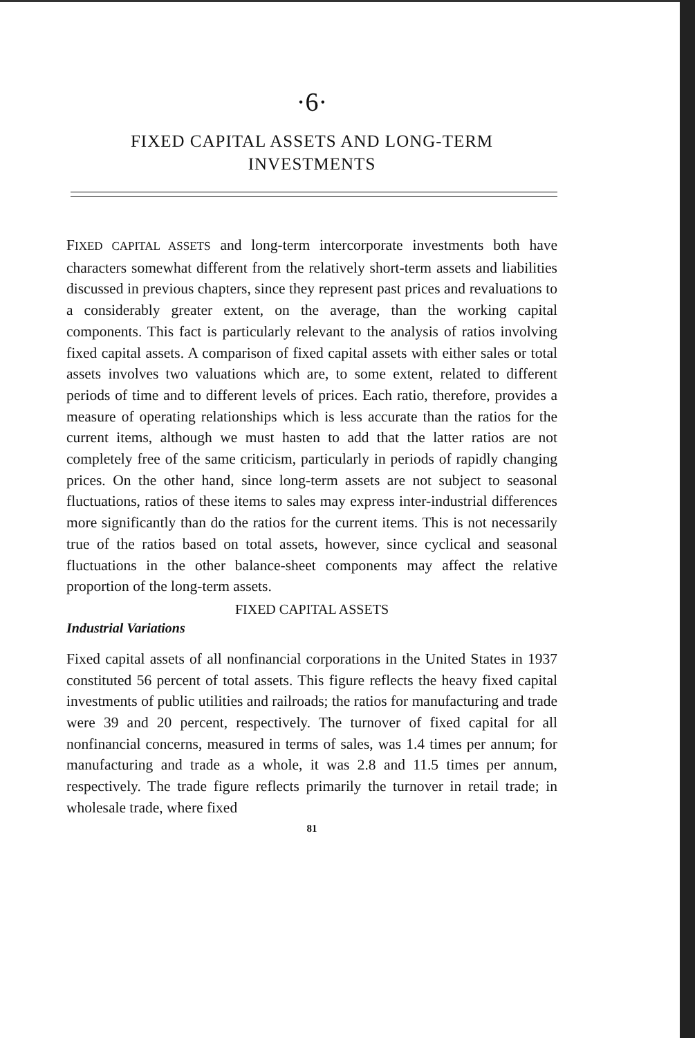·6·
FIXED CAPITAL ASSETS AND LONG-TERM
INVESTMENTS
FIXED CAPITAL ASSETS and long-term intercorporate investments both have characters somewhat different from the relatively short-term assets and liabilities discussed in previous chapters, since they represent past prices and revaluations to a considerably greater extent, on the average, than the working capital components. This fact is particularly relevant to the analysis of ratios involving fixed capital assets. A comparison of fixed capital assets with either sales or total assets involves two valuations which are, to some extent, related to different periods of time and to different levels of prices. Each ratio, therefore, provides a measure of operating relationships which is less accurate than the ratios for the current items, although we must hasten to add that the latter ratios are not completely free of the same criticism, particularly in periods of rapidly changing prices. On the other hand, since long-term assets are not subject to seasonal fluctuations, ratios of these items to sales may express inter-industrial differences more significantly than do the ratios for the current items. This is not necessarily true of the ratios based on total assets, however, since cyclical and seasonal fluctuations in the other balance-sheet components may affect the relative proportion of the long-term assets.
FIXED CAPITAL ASSETS
Industrial Variations
Fixed capital assets of all nonfinancial corporations in the United States in 1937 constituted 56 percent of total assets. This figure reflects the heavy fixed capital investments of public utilities and railroads; the ratios for manufacturing and trade were 39 and 20 percent, respectively. The turnover of fixed capital for all nonfinancial concerns, measured in terms of sales, was 1.4 times per annum; for manufacturing and trade as a whole, it was 2.8 and 11.5 times per annum, respectively. The trade figure reflects primarily the turnover in retail trade; in wholesale trade, where fixed
81